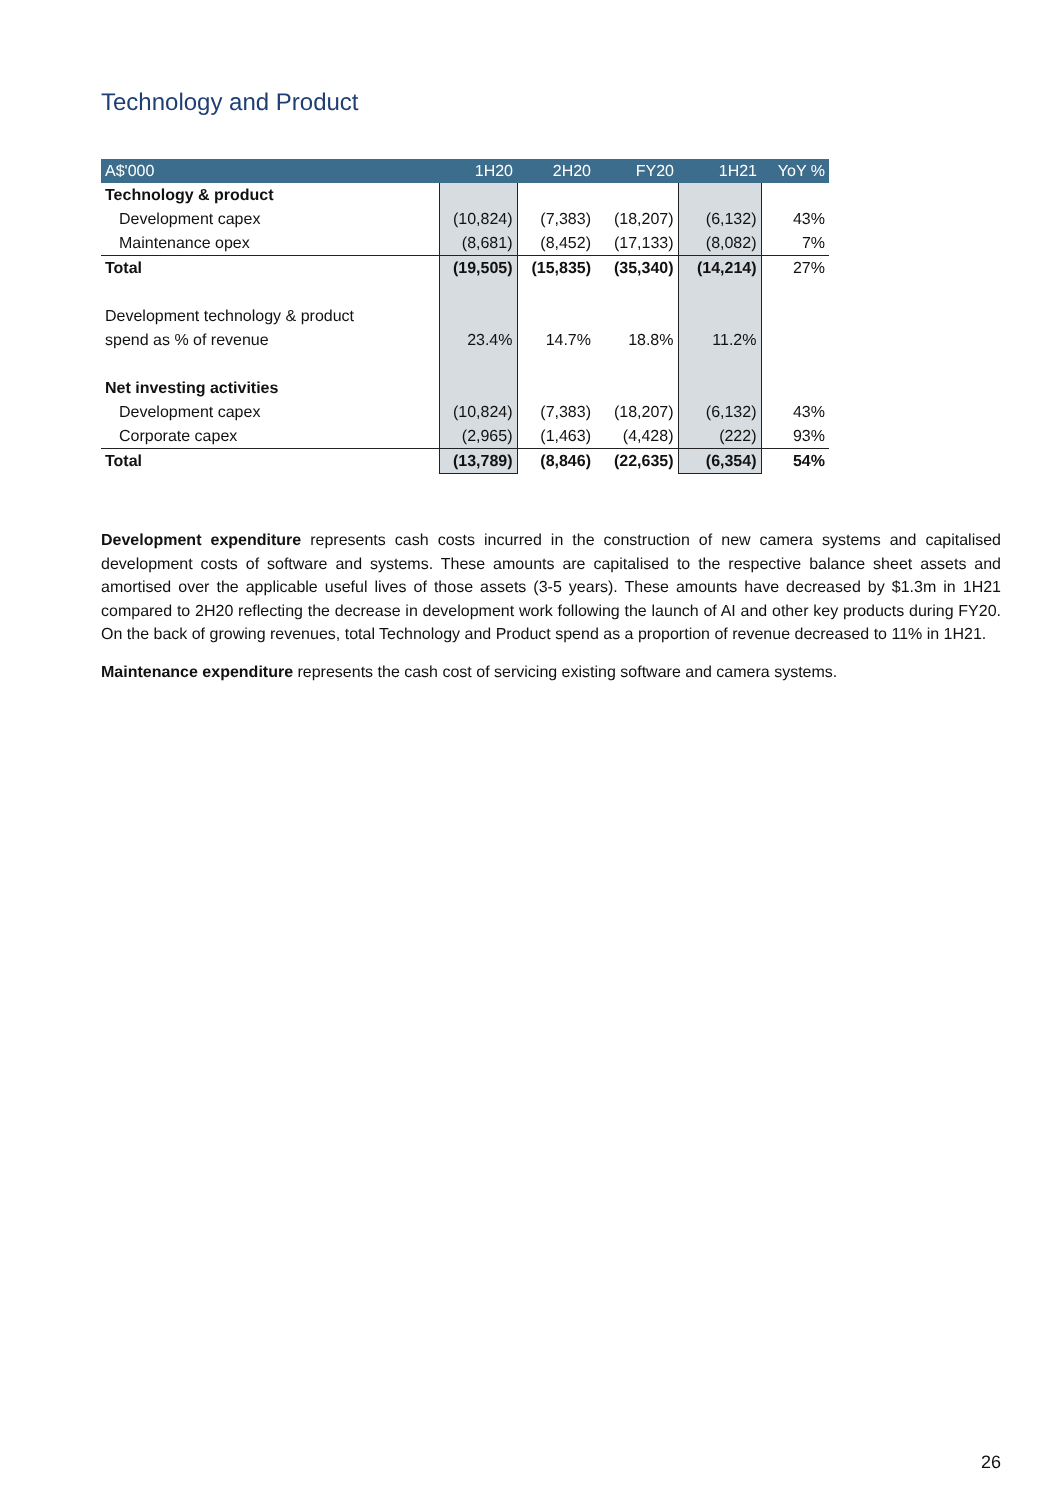Technology and Product
| A$'000 | 1H20 | 2H20 | FY20 | 1H21 | YoY % |
| --- | --- | --- | --- | --- | --- |
| Technology & product | | | | | |
| Development capex | (10,824) | (7,383) | (18,207) | (6,132) | 43% |
| Maintenance opex | (8,681) | (8,452) | (17,133) | (8,082) | 7% |
| Total | (19,505) | (15,835) | (35,340) | (14,214) | 27% |
| Development technology & product | | | | | |
| spend as % of revenue | 23.4% | 14.7% | 18.8% | 11.2% | |
| Net investing activities | | | | | |
| Development capex | (10,824) | (7,383) | (18,207) | (6,132) | 43% |
| Corporate capex | (2,965) | (1,463) | (4,428) | (222) | 93% |
| Total | (13,789) | (8,846) | (22,635) | (6,354) | 54% |
Development expenditure represents cash costs incurred in the construction of new camera systems and capitalised development costs of software and systems. These amounts are capitalised to the respective balance sheet assets and amortised over the applicable useful lives of those assets (3-5 years). These amounts have decreased by $1.3m in 1H21 compared to 2H20 reflecting the decrease in development work following the launch of AI and other key products during FY20. On the back of growing revenues, total Technology and Product spend as a proportion of revenue decreased to 11% in 1H21.
Maintenance expenditure represents the cash cost of servicing existing software and camera systems.
26